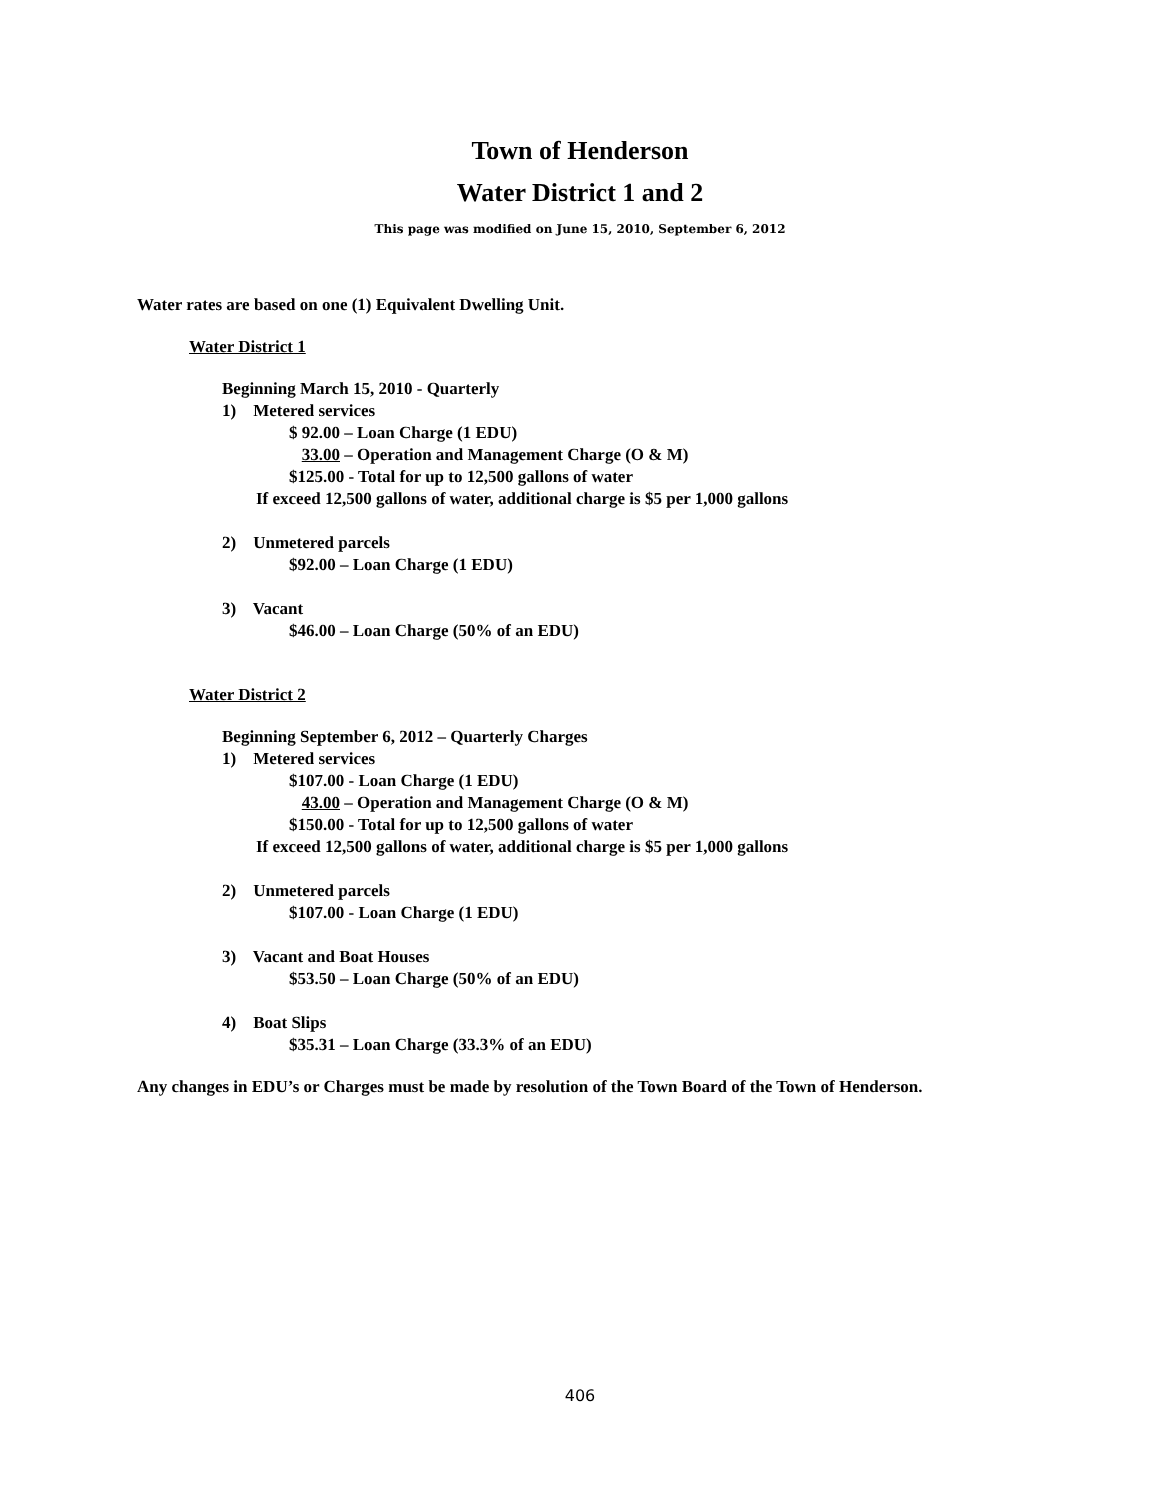Town of Henderson
Water District 1 and 2
This page was modified on June 15, 2010, September 6, 2012
Water rates are based on one (1) Equivalent Dwelling Unit.
Water District 1
Beginning March 15, 2010 - Quarterly
1) Metered services
$ 92.00 – Loan Charge (1 EDU)
33.00 – Operation and Management Charge (O & M)
$125.00 - Total for up to 12,500 gallons of water
If exceed 12,500 gallons of water, additional charge is $5 per 1,000 gallons
2) Unmetered parcels
$92.00 – Loan Charge (1 EDU)
3) Vacant
$46.00 – Loan Charge (50% of an EDU)
Water District 2
Beginning September 6, 2012 – Quarterly Charges
1) Metered services
$107.00 - Loan Charge (1 EDU)
43.00 – Operation and Management Charge (O & M)
$150.00 - Total for up to 12,500 gallons of water
If exceed 12,500 gallons of water, additional charge is $5 per 1,000 gallons
2) Unmetered parcels
$107.00 - Loan Charge (1 EDU)
3) Vacant and Boat Houses
$53.50 – Loan Charge (50% of an EDU)
4) Boat Slips
$35.31 – Loan Charge (33.3% of an EDU)
Any changes in EDU’s or Charges must be made by resolution of the Town Board of the Town of Henderson.
406